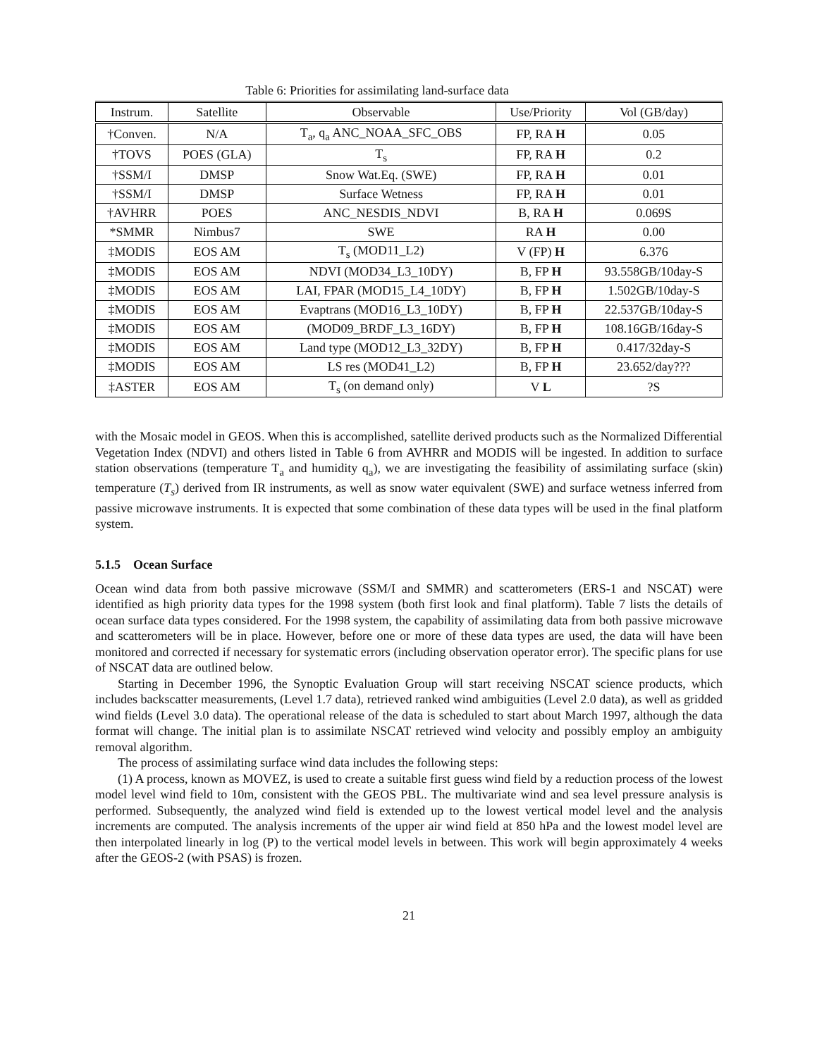Table 6: Priorities for assimilating land-surface data
| Instrum. | Satellite | Observable | Use/Priority | Vol (GB/day) |
| --- | --- | --- | --- | --- |
| †Conven. | N/A | T<sub>a</sub>, q<sub>a</sub> ANC_NOAA_SFC_OBS | FP, RA H | 0.05 |
| †TOVS | POES (GLA) | T<sub>s</sub> | FP, RA H | 0.2 |
| †SSM/I | DMSP | Snow Wat.Eq. (SWE) | FP, RA H | 0.01 |
| †SSM/I | DMSP | Surface Wetness | FP, RA H | 0.01 |
| †AVHRR | POES | ANC_NESDIS_NDVI | B, RA H | 0.069S |
| *SMMR | Nimbus7 | SWE | RA H | 0.00 |
| ‡MODIS | EOS AM | T<sub>s</sub> (MOD11_L2) | V (FP) H | 6.376 |
| ‡MODIS | EOS AM | NDVI (MOD34_L3_10DY) | B, FP H | 93.558GB/10day-S |
| ‡MODIS | EOS AM | LAI, FPAR (MOD15_L4_10DY) | B, FP H | 1.502GB/10day-S |
| ‡MODIS | EOS AM | Evaptrans (MOD16_L3_10DY) | B, FP H | 22.537GB/10day-S |
| ‡MODIS | EOS AM | (MOD09_BRDF_L3_16DY) | B, FP H | 108.16GB/16day-S |
| ‡MODIS | EOS AM | Land type (MOD12_L3_32DY) | B, FP H | 0.417/32day-S |
| ‡MODIS | EOS AM | LS res (MOD41_L2) | B, FP H | 23.652/day??? |
| ‡ASTER | EOS AM | T<sub>s</sub> (on demand only) | V L | ?S |
with the Mosaic model in GEOS. When this is accomplished, satellite derived products such as the Normalized Differential Vegetation Index (NDVI) and others listed in Table 6 from AVHRR and MODIS will be ingested. In addition to surface station observations (temperature T<sub>a</sub> and humidity q<sub>a</sub>), we are investigating the feasibility of assimilating surface (skin) temperature (T<sub>s</sub>) derived from IR instruments, as well as snow water equivalent (SWE) and surface wetness inferred from passive microwave instruments. It is expected that some combination of these data types will be used in the final platform system.
5.1.5 Ocean Surface
Ocean wind data from both passive microwave (SSM/I and SMMR) and scatterometers (ERS-1 and NSCAT) were identified as high priority data types for the 1998 system (both first look and final platform). Table 7 lists the details of ocean surface data types considered. For the 1998 system, the capability of assimilating data from both passive microwave and scatterometers will be in place. However, before one or more of these data types are used, the data will have been monitored and corrected if necessary for systematic errors (including observation operator error). The specific plans for use of NSCAT data are outlined below.
Starting in December 1996, the Synoptic Evaluation Group will start receiving NSCAT science products, which includes backscatter measurements, (Level 1.7 data), retrieved ranked wind ambiguities (Level 2.0 data), as well as gridded wind fields (Level 3.0 data). The operational release of the data is scheduled to start about March 1997, although the data format will change. The initial plan is to assimilate NSCAT retrieved wind velocity and possibly employ an ambiguity removal algorithm.
The process of assimilating surface wind data includes the following steps:
(1) A process, known as MOVEZ, is used to create a suitable first guess wind field by a reduction process of the lowest model level wind field to 10m, consistent with the GEOS PBL. The multivariate wind and sea level pressure analysis is performed. Subsequently, the analyzed wind field is extended up to the lowest vertical model level and the analysis increments are computed. The analysis increments of the upper air wind field at 850 hPa and the lowest model level are then interpolated linearly in log (P) to the vertical model levels in between. This work will begin approximately 4 weeks after the GEOS-2 (with PSAS) is frozen.
21